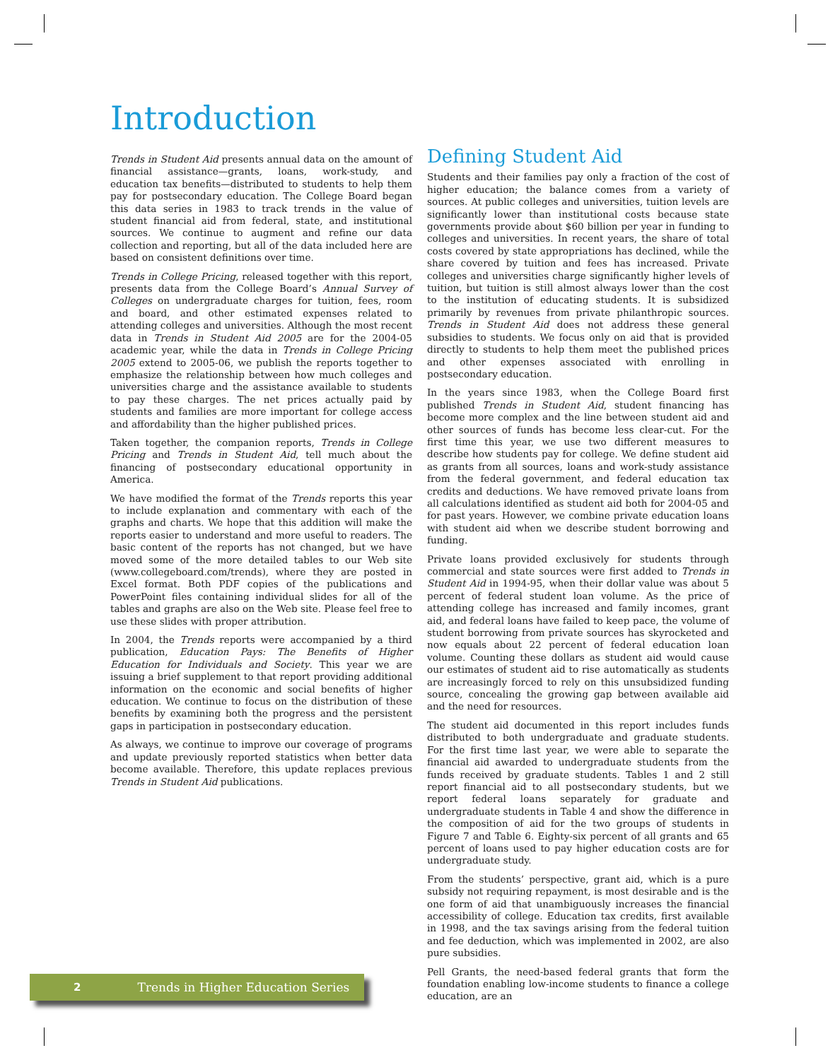Introduction
Trends in Student Aid presents annual data on the amount of financial assistance—grants, loans, work-study, and education tax benefits—distributed to students to help them pay for postsecondary education. The College Board began this data series in 1983 to track trends in the value of student financial aid from federal, state, and institutional sources. We continue to augment and refine our data collection and reporting, but all of the data included here are based on consistent definitions over time.
Trends in College Pricing, released together with this report, presents data from the College Board’s Annual Survey of Colleges on undergraduate charges for tuition, fees, room and board, and other estimated expenses related to attending colleges and universities. Although the most recent data in Trends in Student Aid 2005 are for the 2004-05 academic year, while the data in Trends in College Pricing 2005 extend to 2005-06, we publish the reports together to emphasize the relationship between how much colleges and universities charge and the assistance available to students to pay these charges. The net prices actually paid by students and families are more important for college access and affordability than the higher published prices.
Taken together, the companion reports, Trends in College Pricing and Trends in Student Aid, tell much about the financing of postsecondary educational opportunity in America.
We have modified the format of the Trends reports this year to include explanation and commentary with each of the graphs and charts. We hope that this addition will make the reports easier to understand and more useful to readers. The basic content of the reports has not changed, but we have moved some of the more detailed tables to our Web site (www.collegeboard.com/trends), where they are posted in Excel format. Both PDF copies of the publications and PowerPoint files containing individual slides for all of the tables and graphs are also on the Web site. Please feel free to use these slides with proper attribution.
In 2004, the Trends reports were accompanied by a third publication, Education Pays: The Benefits of Higher Education for Individuals and Society. This year we are issuing a brief supplement to that report providing additional information on the economic and social benefits of higher education. We continue to focus on the distribution of these benefits by examining both the progress and the persistent gaps in participation in postsecondary education.
As always, we continue to improve our coverage of programs and update previously reported statistics when better data become available. Therefore, this update replaces previous Trends in Student Aid publications.
Defining Student Aid
Students and their families pay only a fraction of the cost of higher education; the balance comes from a variety of sources. At public colleges and universities, tuition levels are significantly lower than institutional costs because state governments provide about $60 billion per year in funding to colleges and universities. In recent years, the share of total costs covered by state appropriations has declined, while the share covered by tuition and fees has increased. Private colleges and universities charge significantly higher levels of tuition, but tuition is still almost always lower than the cost to the institution of educating students. It is subsidized primarily by revenues from private philanthropic sources. Trends in Student Aid does not address these general subsidies to students. We focus only on aid that is provided directly to students to help them meet the published prices and other expenses associated with enrolling in postsecondary education.
In the years since 1983, when the College Board first published Trends in Student Aid, student financing has become more complex and the line between student aid and other sources of funds has become less clear-cut. For the first time this year, we use two different measures to describe how students pay for college. We define student aid as grants from all sources, loans and work-study assistance from the federal government, and federal education tax credits and deductions. We have removed private loans from all calculations identified as student aid both for 2004-05 and for past years. However, we combine private education loans with student aid when we describe student borrowing and funding.
Private loans provided exclusively for students through commercial and state sources were first added to Trends in Student Aid in 1994-95, when their dollar value was about 5 percent of federal student loan volume. As the price of attending college has increased and family incomes, grant aid, and federal loans have failed to keep pace, the volume of student borrowing from private sources has skyrocketed and now equals about 22 percent of federal education loan volume. Counting these dollars as student aid would cause our estimates of student aid to rise automatically as students are increasingly forced to rely on this unsubsidized funding source, concealing the growing gap between available aid and the need for resources.
The student aid documented in this report includes funds distributed to both undergraduate and graduate students. For the first time last year, we were able to separate the financial aid awarded to undergraduate students from the funds received by graduate students. Tables 1 and 2 still report financial aid to all postsecondary students, but we report federal loans separately for graduate and undergraduate students in Table 4 and show the difference in the composition of aid for the two groups of students in Figure 7 and Table 6. Eighty-six percent of all grants and 65 percent of loans used to pay higher education costs are for undergraduate study.
From the students’ perspective, grant aid, which is a pure subsidy not requiring repayment, is most desirable and is the one form of aid that unambiguously increases the financial accessibility of college. Education tax credits, first available in 1998, and the tax savings arising from the federal tuition and fee deduction, which was implemented in 2002, are also pure subsidies.
Pell Grants, the need-based federal grants that form the foundation enabling low-income students to finance a college education, are an
2 Trends in Higher Education Series